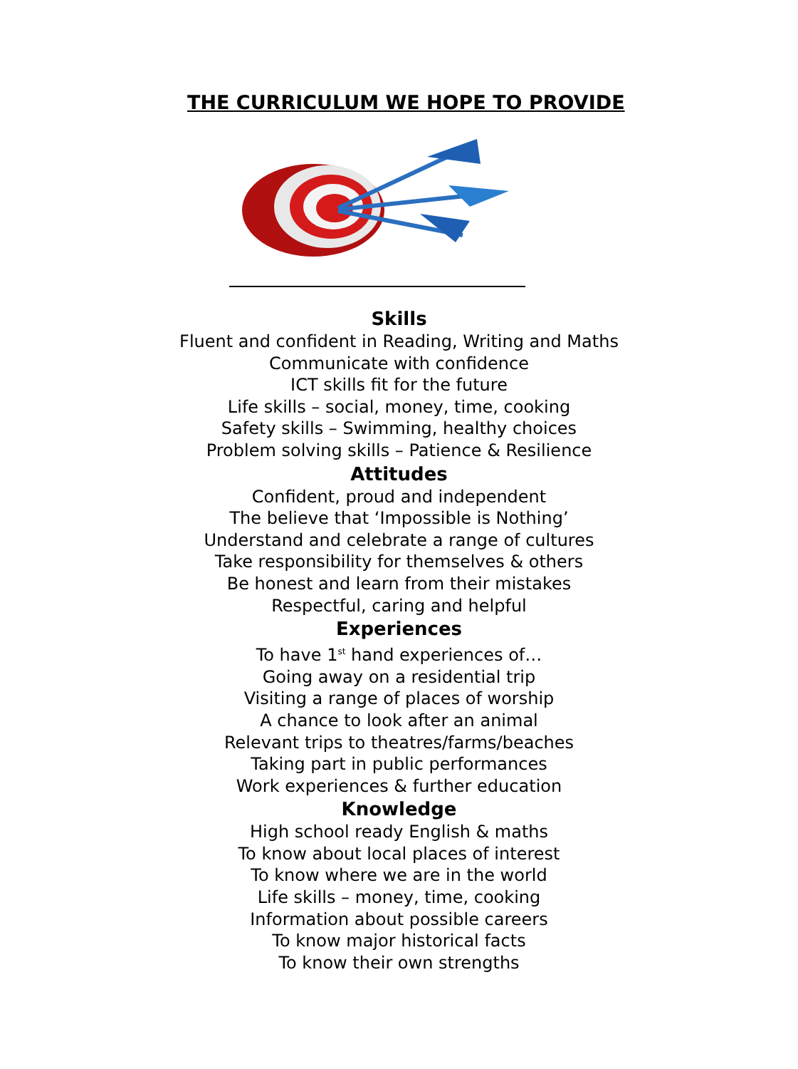THE CURRICULUM WE HOPE TO PROVIDE
Skills
Fluent and confident in Reading, Writing and Maths
Communicate with confidence
ICT skills fit for the future
Life skills – social, money, time, cooking
Safety skills – Swimming, healthy choices
Problem solving skills – Patience & Resilience
Attitudes
Confident, proud and independent
The believe that ‘Impossible is Nothing’
Understand and celebrate a range of cultures
Take responsibility for themselves & others
Be honest and learn from their mistakes
Respectful, caring and helpful
Experiences
To have 1<sup>st</sup> hand experiences of…
Going away on a residential trip
Visiting a range of places of worship
A chance to look after an animal
Relevant trips to theatres/farms/beaches
Taking part in public performances
Work experiences & further education
Knowledge
High school ready English & maths
To know about local places of interest
To know where we are in the world
Life skills – money, time, cooking
Information about possible careers
To know major historical facts
To know their own strengths